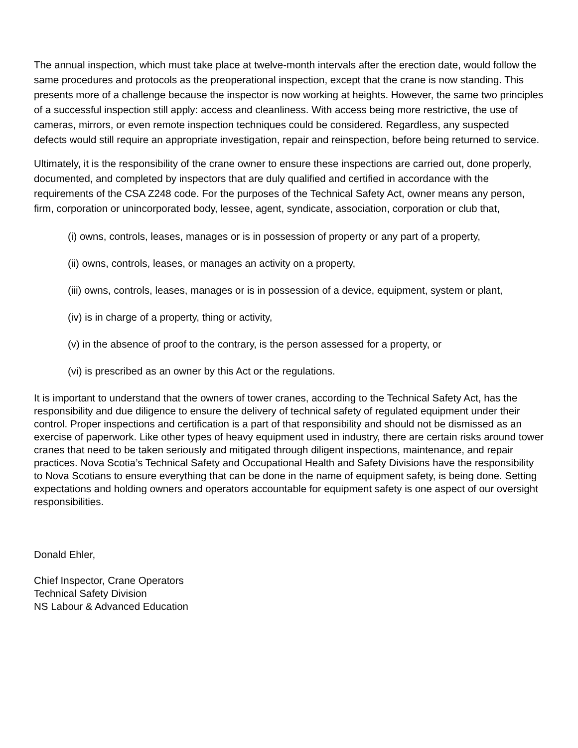The annual inspection, which must take place at twelve-month intervals after the erection date, would follow the same procedures and protocols as the preoperational inspection, except that the crane is now standing. This presents more of a challenge because the inspector is now working at heights. However, the same two principles of a successful inspection still apply: access and cleanliness. With access being more restrictive, the use of cameras, mirrors, or even remote inspection techniques could be considered. Regardless, any suspected defects would still require an appropriate investigation, repair and reinspection, before being returned to service.
Ultimately, it is the responsibility of the crane owner to ensure these inspections are carried out, done properly, documented, and completed by inspectors that are duly qualified and certified in accordance with the requirements of the CSA Z248 code. For the purposes of the Technical Safety Act, owner means any person, firm, corporation or unincorporated body, lessee, agent, syndicate, association, corporation or club that,
(i) owns, controls, leases, manages or is in possession of property or any part of a property,
(ii) owns, controls, leases, or manages an activity on a property,
(iii) owns, controls, leases, manages or is in possession of a device, equipment, system or plant,
(iv) is in charge of a property, thing or activity,
(v) in the absence of proof to the contrary, is the person assessed for a property, or
(vi) is prescribed as an owner by this Act or the regulations.
It is important to understand that the owners of tower cranes, according to the Technical Safety Act, has the responsibility and due diligence to ensure the delivery of technical safety of regulated equipment under their control. Proper inspections and certification is a part of that responsibility and should not be dismissed as an exercise of paperwork. Like other types of heavy equipment used in industry, there are certain risks around tower cranes that need to be taken seriously and mitigated through diligent inspections, maintenance, and repair practices. Nova Scotia’s Technical Safety and Occupational Health and Safety Divisions have the responsibility to Nova Scotians to ensure everything that can be done in the name of equipment safety, is being done. Setting expectations and holding owners and operators accountable for equipment safety is one aspect of our oversight responsibilities.
Donald Ehler,
Chief Inspector, Crane Operators
Technical Safety Division
NS Labour & Advanced Education